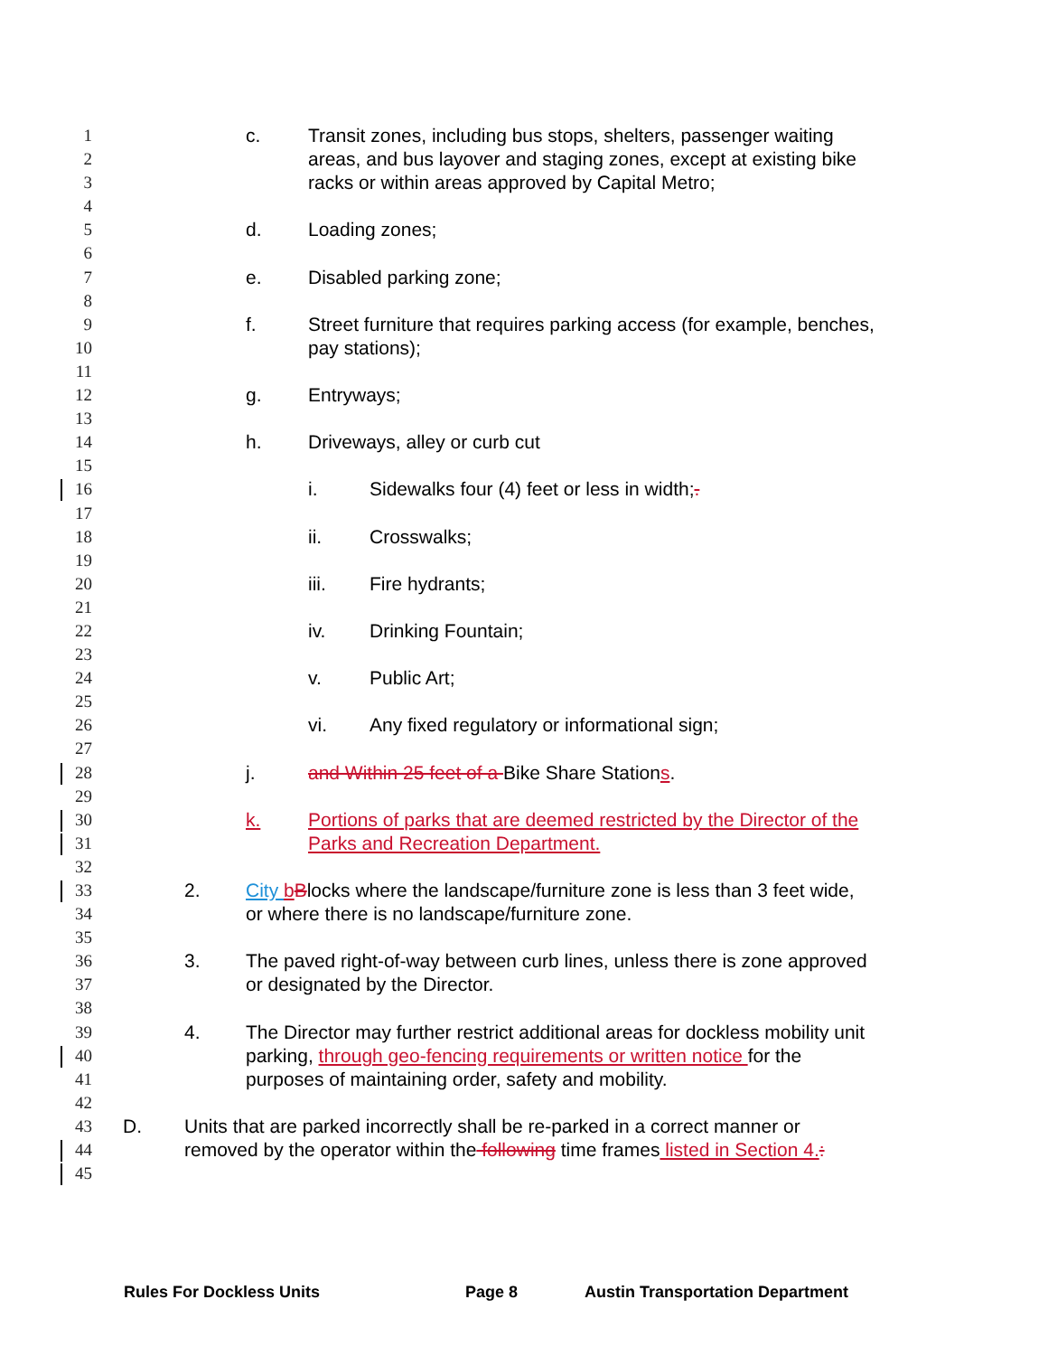1 c. Transit zones, including bus stops, shelters, passenger waiting
2 areas, and bus layover and staging zones, except at existing bike
3 racks or within areas approved by Capital Metro;
4
5 d. Loading zones;
6
7 e. Disabled parking zone;
8
9 f. Street furniture that requires parking access (for example, benches,
10 pay stations);
11
12 g. Entryways;
13
14 h. Driveways, alley or curb cut
15
16 i. Sidewalks four (4) feet or less in width;.
17
18 ii. Crosswalks;
19
20 iii. Fire hydrants;
21
22 iv. Drinking Fountain;
23
24 v. Public Art;
25
26 vi. Any fixed regulatory or informational sign;
27
28 j. and Within 25 feet of a Bike Share Stations.
29
30 k. Portions of parks that are deemed restricted by the Director of the
31 Parks and Recreation Department.
32
33 2. City bBlocks where the landscape/furniture zone is less than 3 feet wide,
34 or where there is no landscape/furniture zone.
35
36 3. The paved right-of-way between curb lines, unless there is zone approved
37 or designated by the Director.
38
39 4. The Director may further restrict additional areas for dockless mobility unit
40 parking, through geo-fencing requirements or written notice for the
41 purposes of maintaining order, safety and mobility.
42
43 D. Units that are parked incorrectly shall be re-parked in a correct manner or
44 removed by the operator within the following time frames listed in Section 4.:
45
Rules For Dockless Units Page 8 Austin Transportation Department